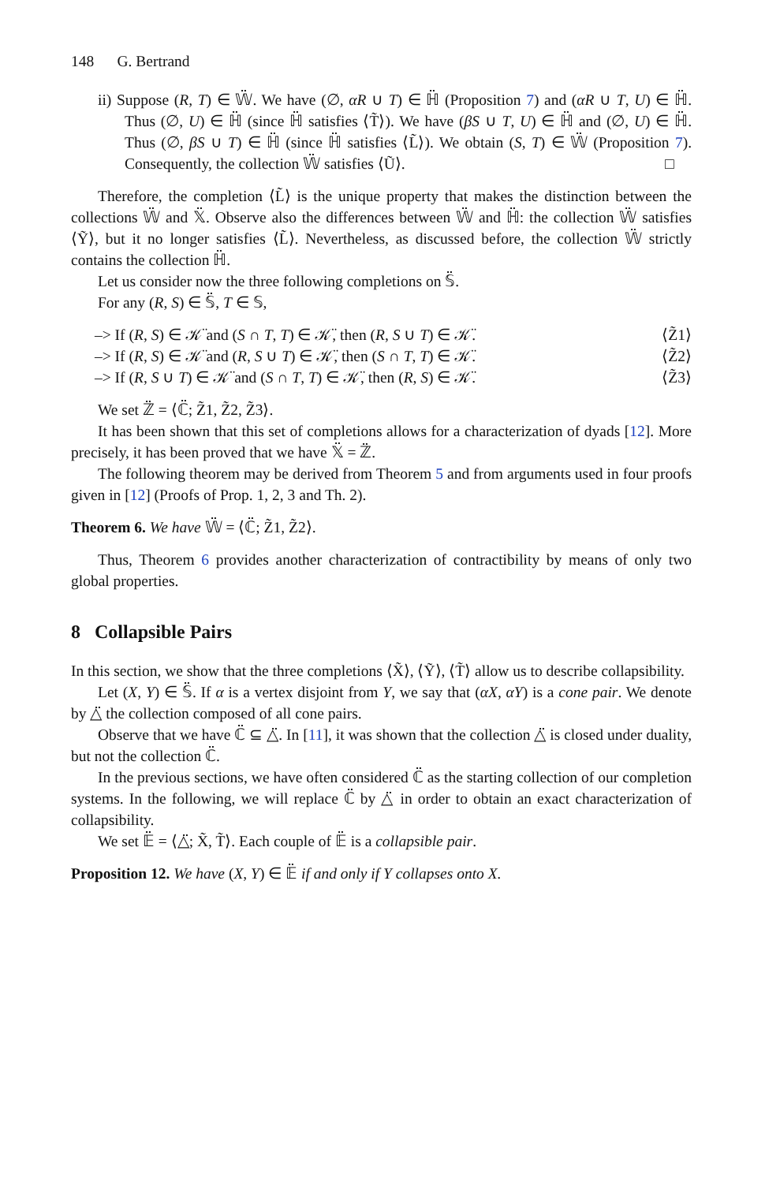148 G. Bertrand
ii) Suppose (R, T) ∈ 𝕎̈. We have (∅, αR ∪ T) ∈ ℍ̈ (Proposition 7) and (αR ∪ T, U) ∈ ℍ̈. Thus (∅, U) ∈ ℍ̈ (since ℍ̈ satisfies ⟨T̃⟩). We have (βS ∪ T, U) ∈ ℍ̈ and (∅, U) ∈ ℍ̈. Thus (∅, βS ∪ T) ∈ ℍ̈ (since ℍ̈ satisfies ⟨L̃⟩). We obtain (S, T) ∈ 𝕎̈ (Proposition 7). Consequently, the collection 𝕎̈ satisfies ⟨Ũ⟩. □
Therefore, the completion ⟨L̃⟩ is the unique property that makes the distinction between the collections 𝕎̈ and 𝕏̈. Observe also the differences between 𝕎̈ and ℍ̈: the collection 𝕎̈ satisfies ⟨Ỹ⟩, but it no longer satisfies ⟨L̃⟩. Nevertheless, as discussed before, the collection 𝕎̈ strictly contains the collection ℍ̈.
Let us consider now the three following completions on 𝕊̈.
For any (R, S) ∈ 𝕊̈, T ∈ 𝕊,
–> If (R, S) ∈ 𝒦̈ and (S ∩ T, T) ∈ 𝒦̈, then (R, S ∪ T) ∈ 𝒦̈. ⟨Z̃1⟩
–> If (R, S) ∈ 𝒦̈ and (R, S ∪ T) ∈ 𝒦̈, then (S ∩ T, T) ∈ 𝒦̈. ⟨Z̃2⟩
–> If (R, S ∪ T) ∈ 𝒦̈ and (S ∩ T, T) ∈ 𝒦̈, then (R, S) ∈ 𝒦̈. ⟨Z̃3⟩
We set ℤ̈ = ⟨ℂ̈; Z̃1, Z̃2, Z̃3⟩.
It has been shown that this set of completions allows for a characterization of dyads [12]. More precisely, it has been proved that we have 𝕏̈ = ℤ̈.
The following theorem may be derived from Theorem 5 and from arguments used in four proofs given in [12] (Proofs of Prop. 1, 2, 3 and Th. 2).
Theorem 6. We have 𝕎̈ = ⟨ℂ̈; Z̃1, Z̃2⟩.
Thus, Theorem 6 provides another characterization of contractibility by means of only two global properties.
8 Collapsible Pairs
In this section, we show that the three completions ⟨X̃⟩, ⟨Ỹ⟩, ⟨T̃⟩ allow us to describe collapsibility.
Let (X, Y) ∈ 𝕊̈. If α is a vertex disjoint from Y, we say that (αX, αY) is a cone pair. We denote by △̈ the collection composed of all cone pairs.
Observe that we have ℂ̈ ⊆ △̈. In [11], it was shown that the collection △̈ is closed under duality, but not the collection ℂ̈.
In the previous sections, we have often considered ℂ̈ as the starting collection of our completion systems. In the following, we will replace ℂ̈ by △̈ in order to obtain an exact characterization of collapsibility.
We set 𝔼̈ = ⟨△̈; X̃, T̃⟩. Each couple of 𝔼̈ is a collapsible pair.
Proposition 12. We have (X, Y) ∈ 𝔼̈ if and only if Y collapses onto X.